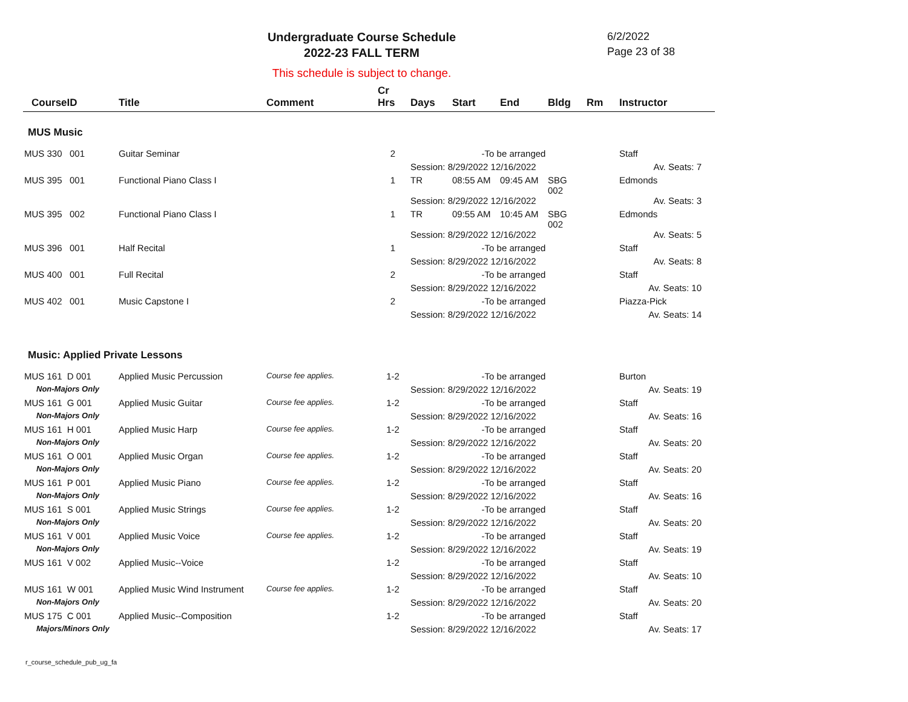Undergraduate Course Schedule
2022-23 FALL TERM
6/2/2022
Page 23 of 38
This schedule is subject to change.
| CourseID | Title | Comment | Cr Hrs | Days | Start | End | Bldg | Rm | Instructor |
| --- | --- | --- | --- | --- | --- | --- | --- | --- | --- |
| MUS Music | | | | | | | | | |
| MUS 330 001 | Guitar Seminar | | 2 | -To be arranged | | | | | Staff |
| | | | | Session: 8/29/2022 12/16/2022 | | | | | Av. Seats: 7 |
| MUS 395 001 | Functional Piano Class I | | 1 | TR | 08:55 AM | 09:45 AM | SBG 002 | | Edmonds |
| | | | | Session: 8/29/2022 12/16/2022 | | | | | Av. Seats: 3 |
| MUS 395 002 | Functional Piano Class I | | 1 | TR | 09:55 AM | 10:45 AM | SBG 002 | | Edmonds |
| | | | | Session: 8/29/2022 12/16/2022 | | | | | Av. Seats: 5 |
| MUS 396 001 | Half Recital | | 1 | -To be arranged | | | | | Staff |
| | | | | Session: 8/29/2022 12/16/2022 | | | | | Av. Seats: 8 |
| MUS 400 001 | Full Recital | | 2 | -To be arranged | | | | | Staff |
| | | | | Session: 8/29/2022 12/16/2022 | | | | | Av. Seats: 10 |
| MUS 402 001 | Music Capstone I | | 2 | -To be arranged | | | | | Piazza-Pick |
| | | | | Session: 8/29/2022 12/16/2022 | | | | | Av. Seats: 14 |
| Music: Applied Private Lessons | | | | | | | | | |
| MUS 161 D 001 | Applied Music Percussion | Course fee applies. | 1-2 | -To be arranged | | | | | Burton |
| Non-Majors Only | | | | Session: 8/29/2022 12/16/2022 | | | | | Av. Seats: 19 |
| MUS 161 G 001 | Applied Music Guitar | Course fee applies. | 1-2 | -To be arranged | | | | | Staff |
| Non-Majors Only | | | | Session: 8/29/2022 12/16/2022 | | | | | Av. Seats: 16 |
| MUS 161 H 001 | Applied Music Harp | Course fee applies. | 1-2 | -To be arranged | | | | | Staff |
| Non-Majors Only | | | | Session: 8/29/2022 12/16/2022 | | | | | Av. Seats: 20 |
| MUS 161 O 001 | Applied Music Organ | Course fee applies. | 1-2 | -To be arranged | | | | | Staff |
| Non-Majors Only | | | | Session: 8/29/2022 12/16/2022 | | | | | Av. Seats: 20 |
| MUS 161 P 001 | Applied Music Piano | Course fee applies. | 1-2 | -To be arranged | | | | | Staff |
| Non-Majors Only | | | | Session: 8/29/2022 12/16/2022 | | | | | Av. Seats: 16 |
| MUS 161 S 001 | Applied Music Strings | Course fee applies. | 1-2 | -To be arranged | | | | | Staff |
| Non-Majors Only | | | | Session: 8/29/2022 12/16/2022 | | | | | Av. Seats: 20 |
| MUS 161 V 001 | Applied Music Voice | Course fee applies. | 1-2 | -To be arranged | | | | | Staff |
| Non-Majors Only | | | | Session: 8/29/2022 12/16/2022 | | | | | Av. Seats: 19 |
| MUS 161 V 002 | Applied Music--Voice | | 1-2 | -To be arranged | | | | | Staff |
| | | | | Session: 8/29/2022 12/16/2022 | | | | | Av. Seats: 10 |
| MUS 161 W 001 | Applied Music Wind Instrument | Course fee applies. | 1-2 | -To be arranged | | | | | Staff |
| Non-Majors Only | | | | Session: 8/29/2022 12/16/2022 | | | | | Av. Seats: 20 |
| MUS 175 C 001 | Applied Music--Composition | | 1-2 | -To be arranged | | | | | Staff |
| Majors/Minors Only | | | | Session: 8/29/2022 12/16/2022 | | | | | Av. Seats: 17 |
r_course_schedule_pub_ug_fa